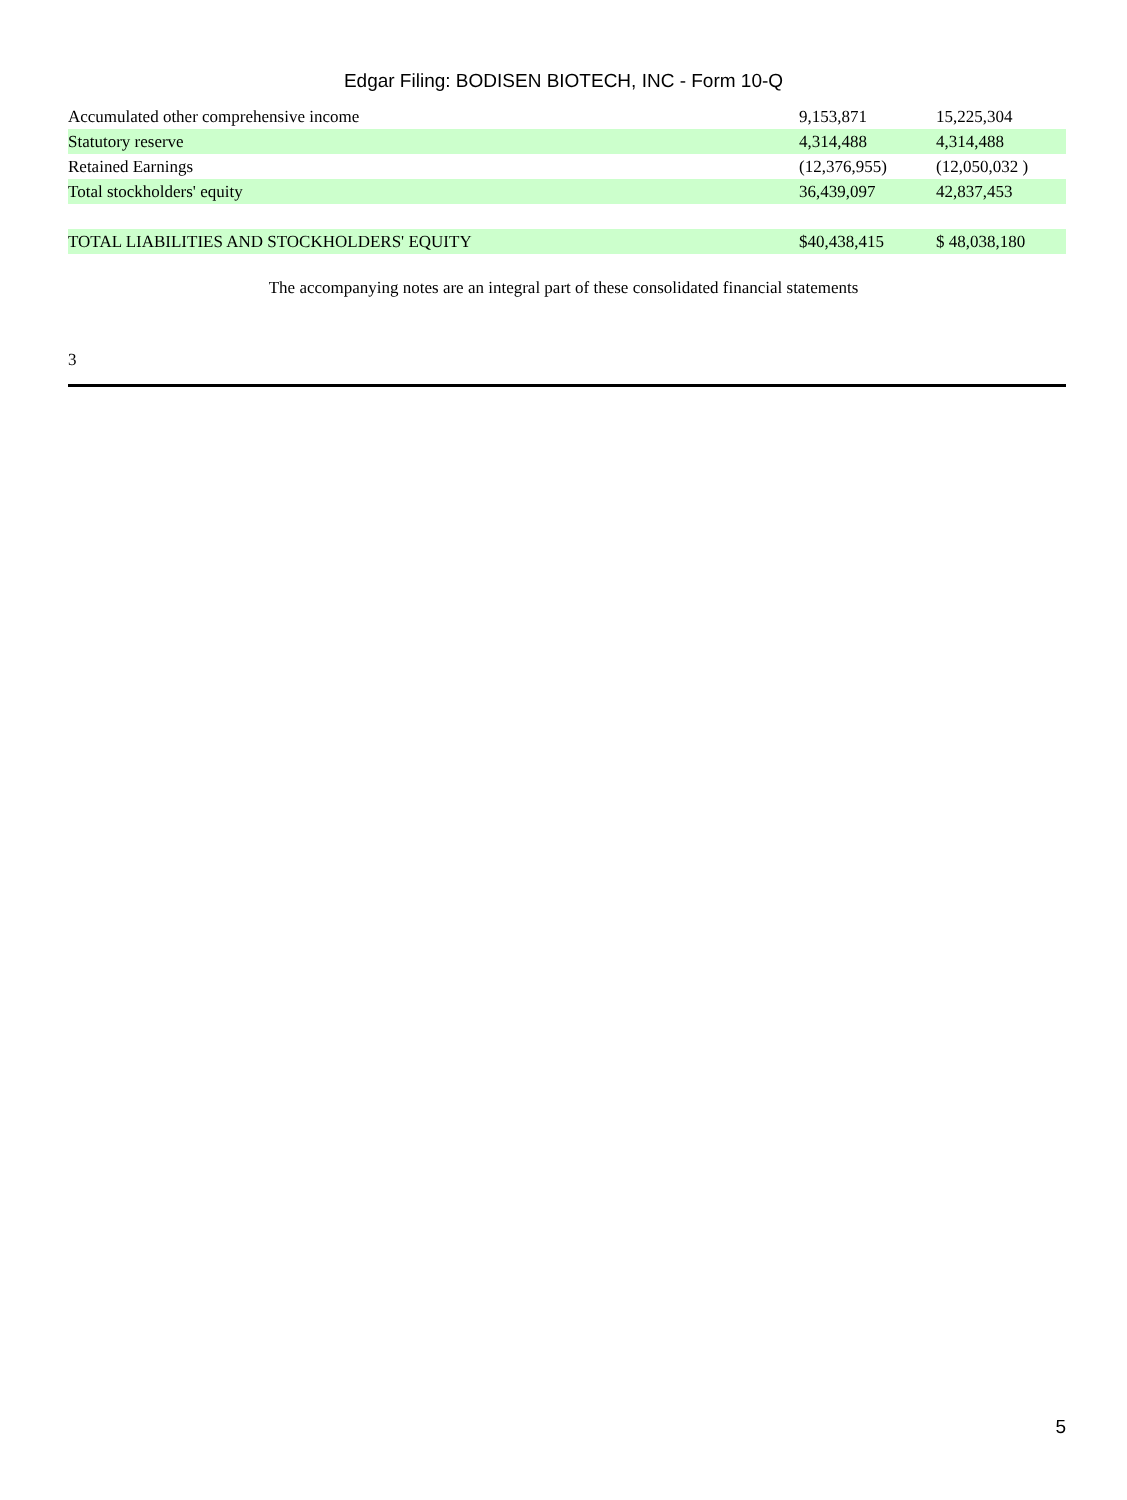Edgar Filing: BODISEN BIOTECH, INC - Form 10-Q
| Accumulated other comprehensive income | 9,153,871 | 15,225,304 |
| Statutory reserve | 4,314,488 | 4,314,488 |
| Retained Earnings | (12,376,955) | (12,050,032 ) |
| Total stockholders' equity | 36,439,097 | 42,837,453 |
| TOTAL LIABILITIES AND STOCKHOLDERS' EQUITY | $40,438,415 | $ 48,038,180 |
The accompanying notes are an integral part of these consolidated financial statements
3
5